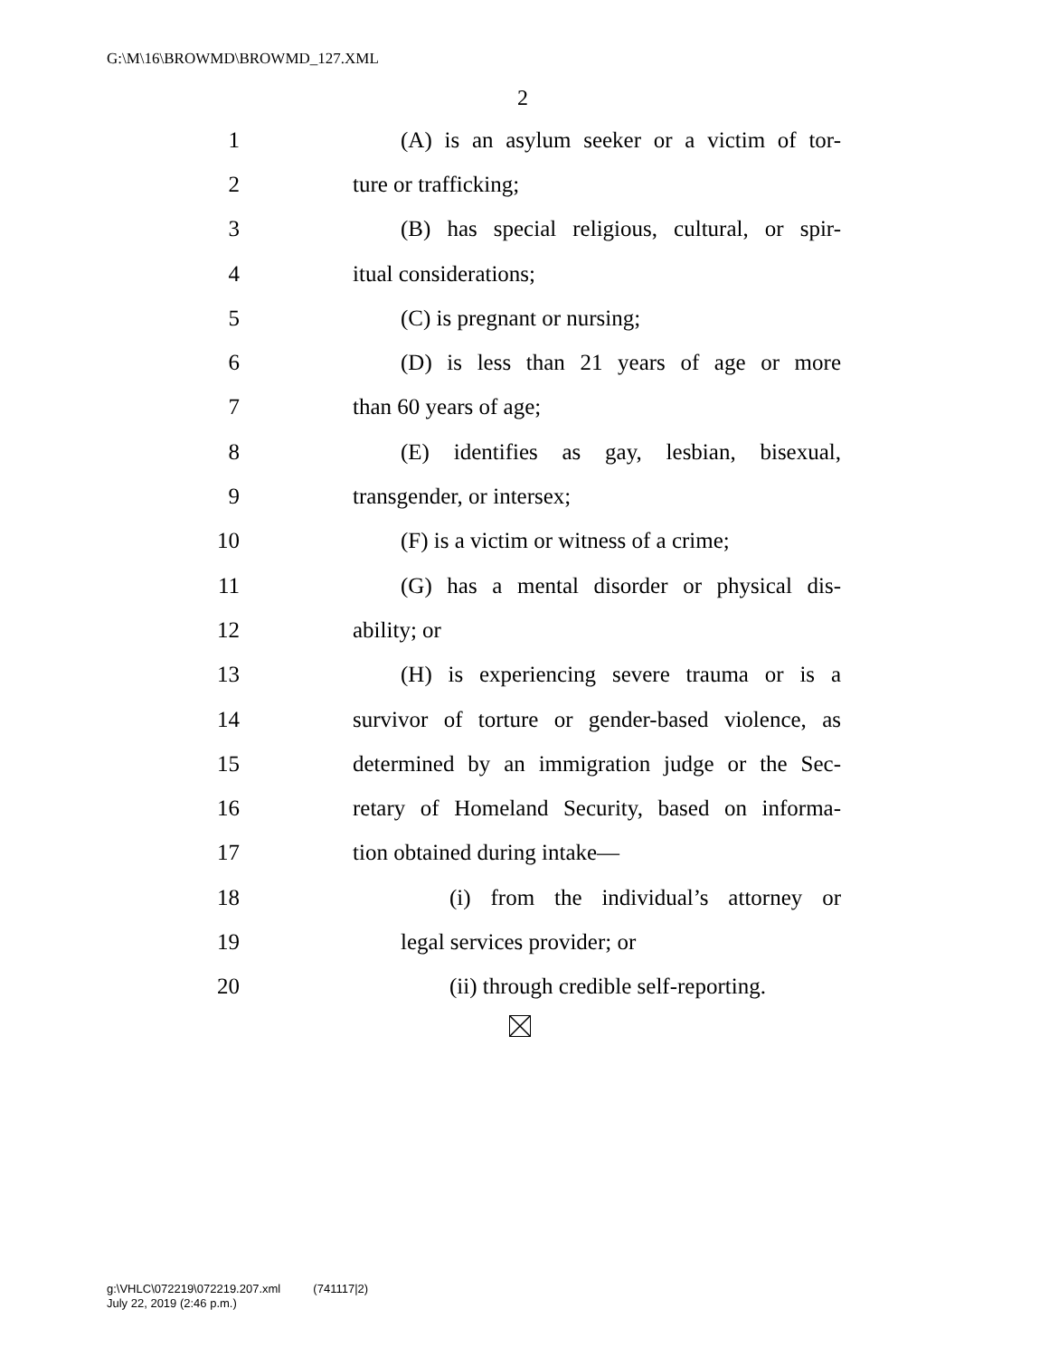G:\M\16\BROWMD\BROWMD_127.XML
2
1 (A) is an asylum seeker or a victim of tor-
2 ture or trafficking;
3 (B) has special religious, cultural, or spir-
4 itual considerations;
5 (C) is pregnant or nursing;
6 (D) is less than 21 years of age or more
7 than 60 years of age;
8 (E) identifies as gay, lesbian, bisexual,
9 transgender, or intersex;
10 (F) is a victim or witness of a crime;
11 (G) has a mental disorder or physical dis-
12 ability; or
13 (H) is experiencing severe trauma or is a
14 survivor of torture or gender-based violence, as
15 determined by an immigration judge or the Sec-
16 retary of Homeland Security, based on informa-
17 tion obtained during intake—
18 (i) from the individual’s attorney or
19 legal services provider; or
20 (ii) through credible self-reporting.
g:\VHLC\072219\072219.207.xml (741117|2)
July 22, 2019 (2:46 p.m.)